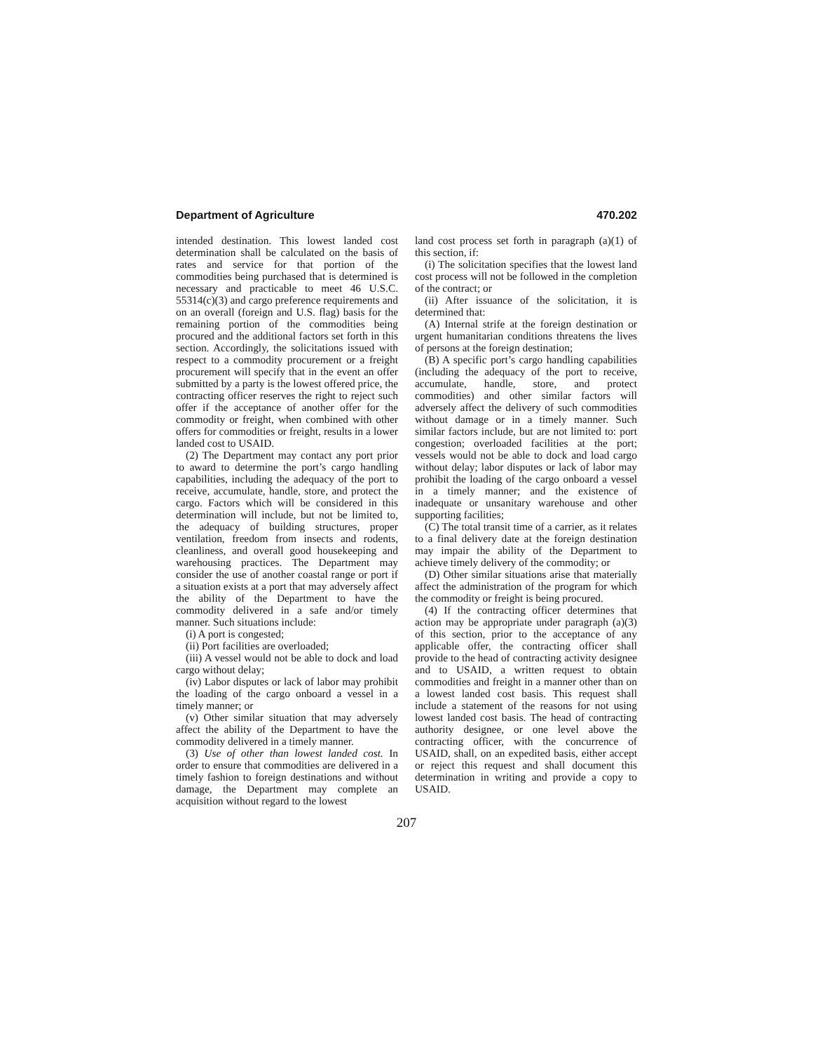Department of Agriculture 470.202
intended destination. This lowest landed cost determination shall be calculated on the basis of rates and service for that portion of the commodities being purchased that is determined is necessary and practicable to meet 46 U.S.C. 55314(c)(3) and cargo preference requirements and on an overall (foreign and U.S. flag) basis for the remaining portion of the commodities being procured and the additional factors set forth in this section. Accordingly, the solicitations issued with respect to a commodity procurement or a freight procurement will specify that in the event an offer submitted by a party is the lowest offered price, the contracting officer reserves the right to reject such offer if the acceptance of another offer for the commodity or freight, when combined with other offers for commodities or freight, results in a lower landed cost to USAID.
(2) The Department may contact any port prior to award to determine the port’s cargo handling capabilities, including the adequacy of the port to receive, accumulate, handle, store, and protect the cargo. Factors which will be considered in this determination will include, but not be limited to, the adequacy of building structures, proper ventilation, freedom from insects and rodents, cleanliness, and overall good housekeeping and warehousing practices. The Department may consider the use of another coastal range or port if a situation exists at a port that may adversely affect the ability of the Department to have the commodity delivered in a safe and/or timely manner. Such situations include:
(i) A port is congested;
(ii) Port facilities are overloaded;
(iii) A vessel would not be able to dock and load cargo without delay;
(iv) Labor disputes or lack of labor may prohibit the loading of the cargo onboard a vessel in a timely manner; or
(v) Other similar situation that may adversely affect the ability of the Department to have the commodity delivered in a timely manner.
(3) Use of other than lowest landed cost. In order to ensure that commodities are delivered in a timely fashion to foreign destinations and without damage, the Department may complete an acquisition without regard to the lowest
land cost process set forth in paragraph (a)(1) of this section, if:
(i) The solicitation specifies that the lowest land cost process will not be followed in the completion of the contract; or
(ii) After issuance of the solicitation, it is determined that:
(A) Internal strife at the foreign destination or urgent humanitarian conditions threatens the lives of persons at the foreign destination;
(B) A specific port’s cargo handling capabilities (including the adequacy of the port to receive, accumulate, handle, store, and protect commodities) and other similar factors will adversely affect the delivery of such commodities without damage or in a timely manner. Such similar factors include, but are not limited to: port congestion; overloaded facilities at the port; vessels would not be able to dock and load cargo without delay; labor disputes or lack of labor may prohibit the loading of the cargo onboard a vessel in a timely manner; and the existence of inadequate or unsanitary warehouse and other supporting facilities;
(C) The total transit time of a carrier, as it relates to a final delivery date at the foreign destination may impair the ability of the Department to achieve timely delivery of the commodity; or
(D) Other similar situations arise that materially affect the administration of the program for which the commodity or freight is being procured.
(4) If the contracting officer determines that action may be appropriate under paragraph (a)(3) of this section, prior to the acceptance of any applicable offer, the contracting officer shall provide to the head of contracting activity designee and to USAID, a written request to obtain commodities and freight in a manner other than on a lowest landed cost basis. This request shall include a statement of the reasons for not using lowest landed cost basis. The head of contracting authority designee, or one level above the contracting officer, with the concurrence of USAID, shall, on an expedited basis, either accept or reject this request and shall document this determination in writing and provide a copy to USAID.
207